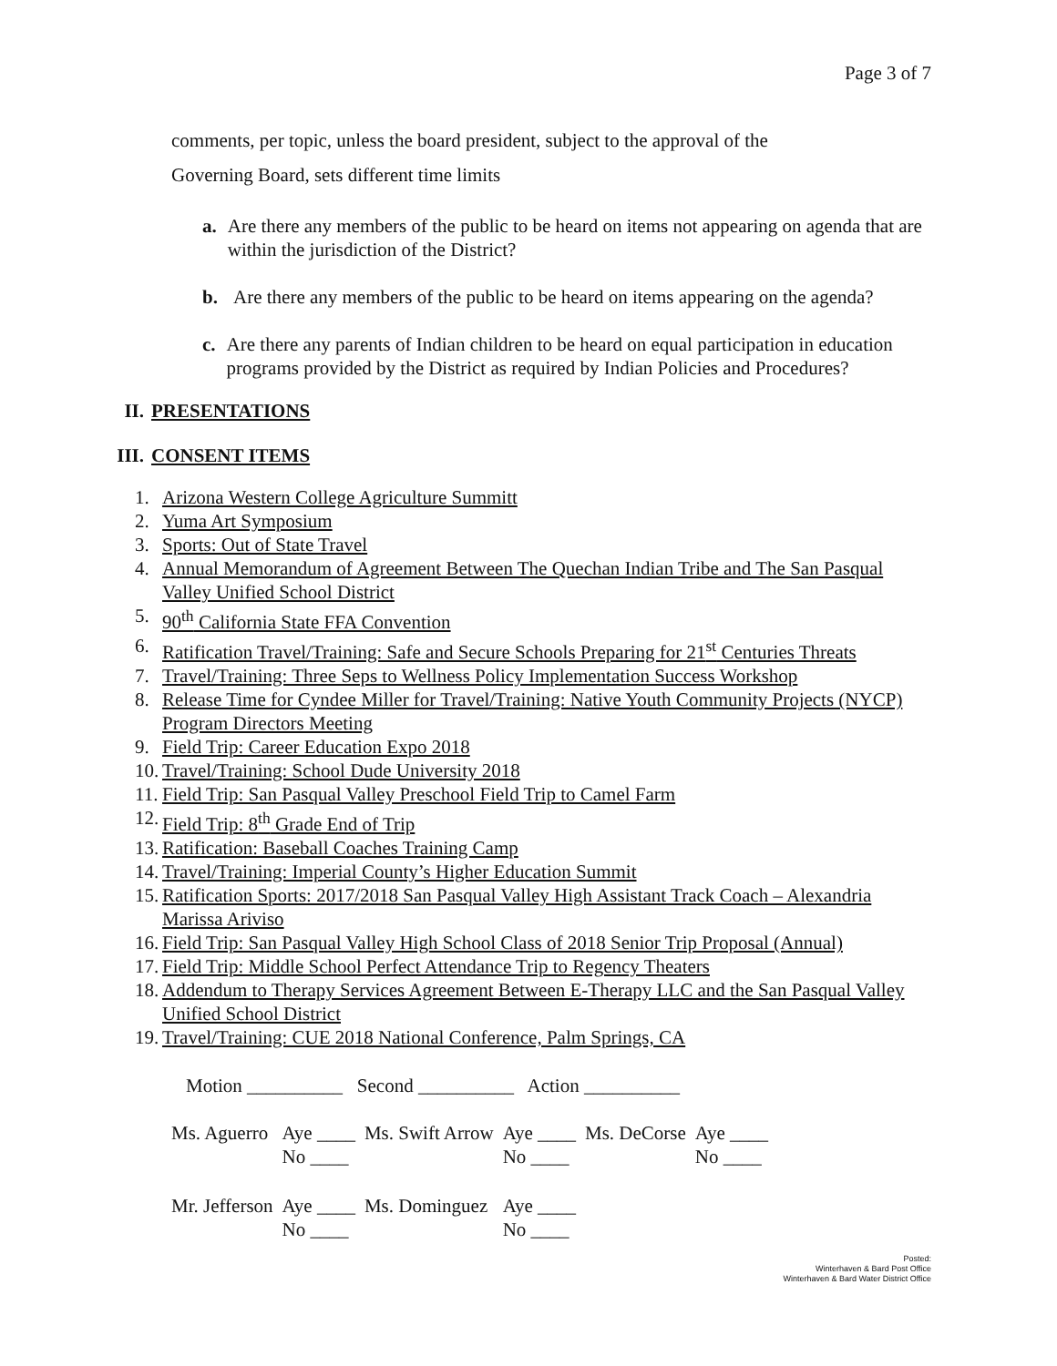Page 3 of 7
comments, per topic, unless the board president, subject to the approval of the
Governing Board, sets different time limits
a. Are there any members of the public to be heard on items not appearing on agenda that are within the jurisdiction of the District?
b. Are there any members of the public to be heard on items appearing on the agenda?
c. Are there any parents of Indian children to be heard on equal participation in education programs provided by the District as required by Indian Policies and Procedures?
II. PRESENTATIONS
III. CONSENT ITEMS
1. Arizona Western College Agriculture Summitt
2. Yuma Art Symposium
3. Sports: Out of State Travel
4. Annual Memorandum of Agreement Between The Quechan Indian Tribe and The San Pasqual Valley Unified School District
5. 90<sup>th</sup> California State FFA Convention
6. Ratification Travel/Training: Safe and Secure Schools Preparing for 21<sup>st</sup> Centuries Threats
7. Travel/Training: Three Seps to Wellness Policy Implementation Success Workshop
8. Release Time for Cyndee Miller for Travel/Training: Native Youth Community Projects (NYCP) Program Directors Meeting
9. Field Trip: Career Education Expo 2018
10. Travel/Training: School Dude University 2018
11. Field Trip: San Pasqual Valley Preschool Field Trip to Camel Farm
12. Field Trip: 8<sup>th</sup> Grade End of Trip
13. Ratification: Baseball Coaches Training Camp
14. Travel/Training: Imperial County’s Higher Education Summit
15. Ratification Sports: 2017/2018 San Pasqual Valley High Assistant Track Coach – Alexandria Marissa Ariviso
16. Field Trip: San Pasqual Valley High School Class of 2018 Senior Trip Proposal (Annual)
17. Field Trip: Middle School Perfect Attendance Trip to Regency Theaters
18. Addendum to Therapy Services Agreement Between E-Therapy LLC and the San Pasqual Valley Unified School District
19. Travel/Training: CUE 2018 National Conference, Palm Springs, CA
Motion __________ Second __________ Action __________
| Ms. Aguerro | Aye ____ No ____ | Ms. Swift Arrow | Aye ____ No ____ | Ms. DeCorse | Aye ____ No ____ |
| Mr. Jefferson | Aye ____ No ____ | Ms. Dominguez | Aye ____ No ____ | | |
Posted:
Winterhaven & Bard Post Office
Winterhaven & Bard Water District Office